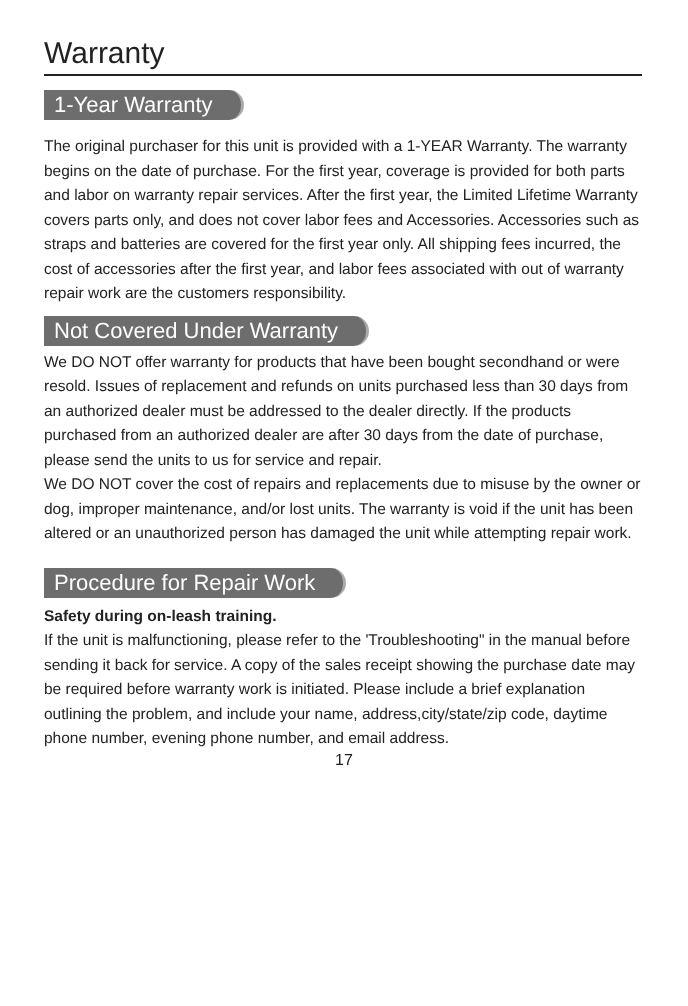Warranty
1-Year Warranty
The original purchaser for this unit is provided with a 1-YEAR Warranty. The warranty begins on the date of purchase. For the first year, coverage is provided for both parts and labor on warranty repair services. After the first year, the Limited Lifetime Warranty covers parts only, and does not cover labor fees and Accessories. Accessories such as straps and batteries are covered for the first year only. All shipping fees incurred, the cost of accessories after the first year, and labor fees associated with out of warranty repair work are the customers responsibility.
Not Covered Under Warranty
We DO NOT offer warranty for products that have been bought secondhand or were resold. Issues of replacement and refunds on units purchased less than 30 days from an authorized dealer must be addressed to the dealer directly. If the products purchased from an authorized dealer are after 30 days from the date of purchase, please send the units to us for service and repair.
We DO NOT cover the cost of repairs and replacements due to misuse by the owner or dog, improper maintenance, and/or lost units. The warranty is void if the unit has been altered or an unauthorized person has damaged the unit while attempting repair work.
Procedure for Repair Work
Safety during on-leash training.
If the unit is malfunctioning, please refer to the 'Troubleshooting" in the manual before sending it back for service. A copy of the sales receipt showing the purchase date may be required before warranty work is initiated. Please include a brief explanation outlining the problem, and include your name, address,city/state/zip code, daytime phone number, evening phone number, and email address.
17